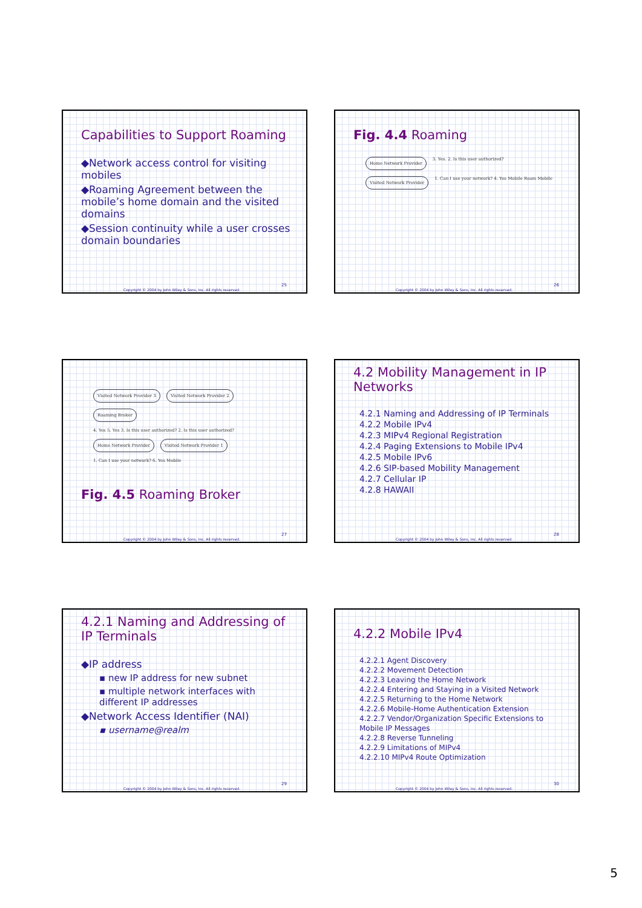Capabilities to Support Roaming
◆Network access control for visiting mobiles
◆Roaming Agreement between the mobile’s home domain and the visited domains
◆Session continuity while a user crosses domain boundaries
25
Copyright © 2004 by John Wiley & Sons, Inc. All rights reserved.
Fig. 4.4 Roaming
Home Network Provider 3. Yes. 2. Is this user authorized? Visited Network Provider 1. Can I use your network? 4. Yes Mobile Roam Mobile
26
Copyright © 2004 by John Wiley & Sons, Inc. All rights reserved.
Visited Network Provider 3 Visited Network Provider 2 Roaming Broker 4. Yes 5. Yes 3. Is this user authorized? 2. Is this user authorized? Home Network Provider Visited Network Provider 1 1. Can I use your network? 6. Yes Mobile
Fig. 4.5 Roaming Broker
27
Copyright © 2004 by John Wiley & Sons, Inc. All rights reserved.
4.2 Mobility Management in IP Networks
4.2.1 Naming and Addressing of IP Terminals
4.2.2 Mobile IPv4
4.2.3 MIPv4 Regional Registration
4.2.4 Paging Extensions to Mobile IPv4
4.2.5 Mobile IPv6
4.2.6 SIP-based Mobility Management
4.2.7 Cellular IP
4.2.8 HAWAII
28
Copyright © 2004 by John Wiley & Sons, Inc. All rights reserved.
4.2.1 Naming and Addressing of IP Terminals
◆IP address
▪ new IP address for new subnet
▪ multiple network interfaces with different IP addresses
◆Network Access Identifier (NAI)
▪ username@realm
29
Copyright © 2004 by John Wiley & Sons, Inc. All rights reserved.
4.2.2 Mobile IPv4
4.2.2.1 Agent Discovery
4.2.2.2 Movement Detection
4.2.2.3 Leaving the Home Network
4.2.2.4 Entering and Staying in a Visited Network
4.2.2.5 Returning to the Home Network
4.2.2.6 Mobile-Home Authentication Extension
4.2.2.7 Vendor/Organization Specific Extensions to Mobile IP Messages
4.2.2.8 Reverse Tunneling
4.2.2.9 Limitations of MIPv4
4.2.2.10 MIPv4 Route Optimization
30
Copyright © 2004 by John Wiley & Sons, Inc. All rights reserved.
5